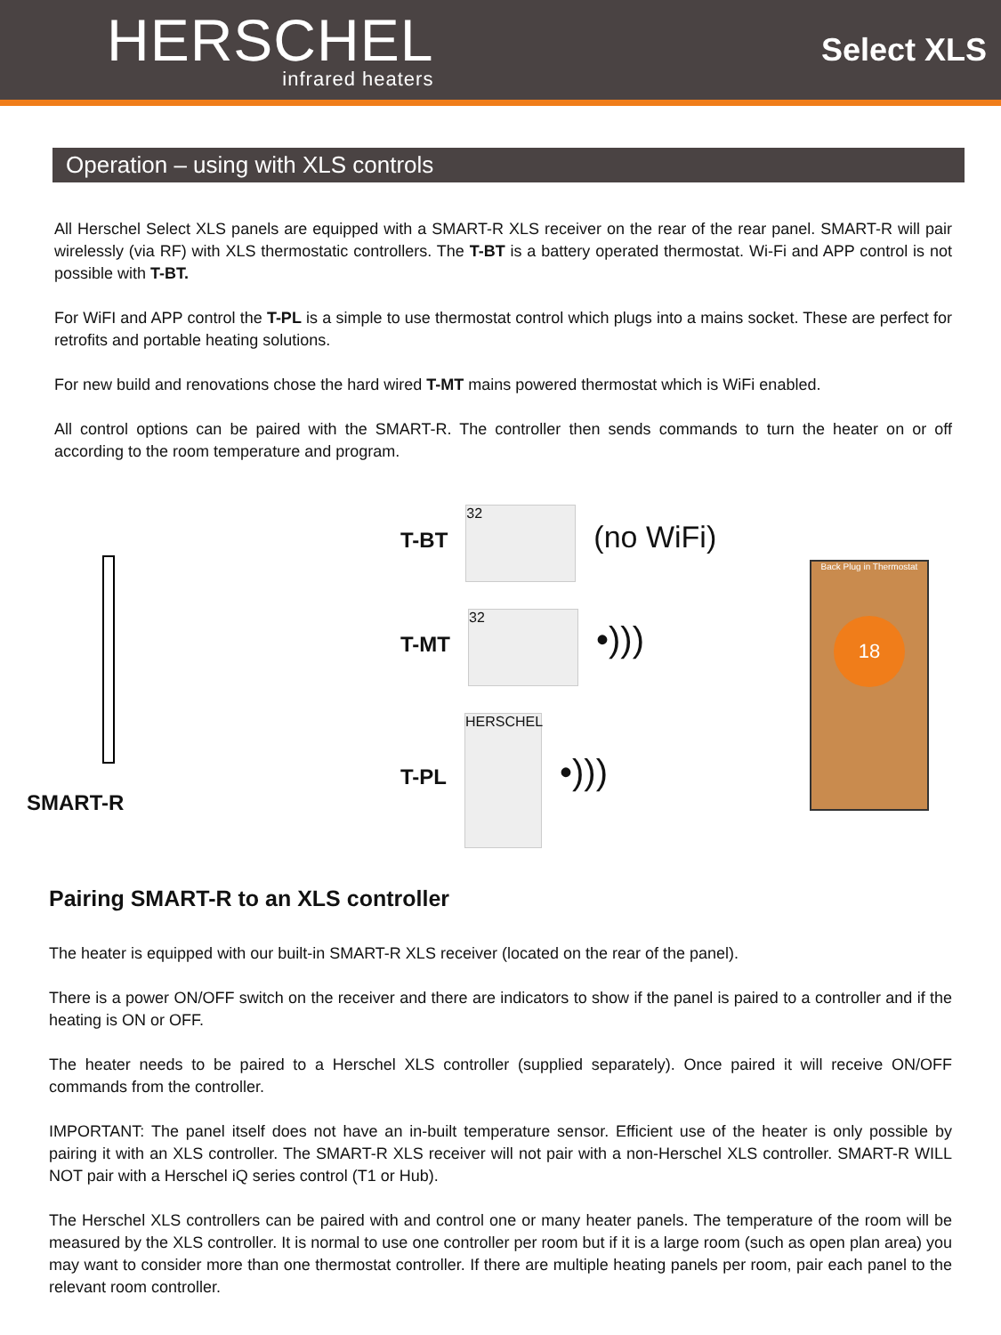HERSCHEL
infrared heaters
Select XLS
Operation – using with XLS controls
All Herschel Select XLS panels are equipped with a SMART-R XLS receiver on the rear of the rear panel. SMART-R will pair wirelessly (via RF) with XLS thermostatic controllers. The T-BT is a battery operated thermostat. Wi-Fi and APP control is not possible with T-BT.
For WiFI and APP control the T-PL is a simple to use thermostat control which plugs into a mains socket. These are perfect for retrofits and portable heating solutions.
For new build and renovations chose the hard wired T-MT mains powered thermostat which is WiFi enabled.
All control options can be paired with the SMART-R. The controller then sends commands to turn the heater on or off according to the room temperature and program.
SMART-R
T-BT 32 (no WiFi)
T-MT 32 •)))
T-PL HERSCHEL •)))
Back Plug in Thermostat
18
Pairing SMART-R to an XLS controller
The heater is equipped with our built-in SMART-R XLS receiver (located on the rear of the panel).
There is a power ON/OFF switch on the receiver and there are indicators to show if the panel is paired to a controller and if the heating is ON or OFF.
The heater needs to be paired to a Herschel XLS controller (supplied separately). Once paired it will receive ON/OFF commands from the controller.
IMPORTANT: The panel itself does not have an in-built temperature sensor. Efficient use of the heater is only possible by pairing it with an XLS controller. The SMART-R XLS receiver will not pair with a non-Herschel XLS controller. SMART-R WILL NOT pair with a Herschel iQ series control (T1 or Hub).
The Herschel XLS controllers can be paired with and control one or many heater panels. The temperature of the room will be measured by the XLS controller. It is normal to use one controller per room but if it is a large room (such as open plan area) you may want to consider more than one thermostat controller. If there are multiple heating panels per room, pair each panel to the relevant room controller.